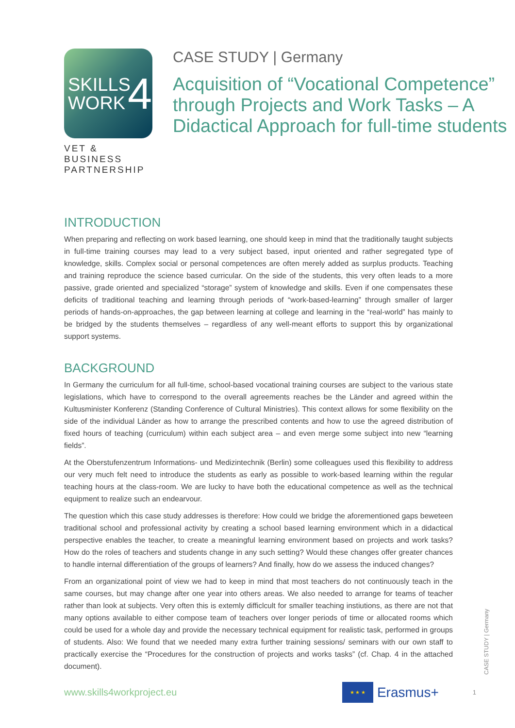SKILLS
WORK 4
VET & BUSINESS
PARTNERSHIP
CASE STUDY | Germany
Acquisition of “Vocational Competence” through Projects and Work Tasks – A Didactical Approach for full-time students
INTRODUCTION
When preparing and reflecting on work based learning, one should keep in mind that the traditionally taught subjects in full-time training courses may lead to a very subject based, input oriented and rather segregated type of knowledge, skills. Complex social or personal competences are often merely added as surplus products. Teaching and training reproduce the science based curricular. On the side of the students, this very often leads to a more passive, grade oriented and specialized “storage” system of knowledge and skills. Even if one compensates these deficits of traditional teaching and learning through periods of “work-based-learning” through smaller of larger periods of hands-on-approaches, the gap between learning at college and learning in the “real-world” has mainly to be bridged by the students themselves – regardless of any well-meant efforts to support this by organizational support systems.
BACKGROUND
In Germany the curriculum for all full-time, school-based vocational training courses are subject to the various state legislations, which have to correspond to the overall agreements reaches be the Länder and agreed within the Kultusminister Konferenz (Standing Conference of Cultural Ministries). This context allows for some flexibility on the side of the individual Länder as how to arrange the prescribed contents and how to use the agreed distribution of fixed hours of teaching (curriculum) within each subject area – and even merge some subject into new “learning fields”.
At the Oberstufenzentrum Informations- und Medizintechnik (Berlin) some colleagues used this flexibility to address our very much felt need to introduce the students as early as possible to work-based learning within the regular teaching hours at the class-room. We are lucky to have both the educational competence as well as the technical equipment to realize such an endearvour.
The question which this case study addresses is therefore: How could we bridge the aforementioned gaps beweteen traditional school and professional activity by creating a school based learning environment which in a didactical perspective enables the teacher, to create a meaningful learning environment based on projects and work tasks? How do the roles of teachers and students change in any such setting? Would these changes offer greater chances to handle internal differentiation of the groups of learners? And finally, how do we assess the induced changes?
From an organizational point of view we had to keep in mind that most teachers do not continuously teach in the same courses, but may change after one year into others areas. We also needed to arrange for teams of teacher rather than look at subjects. Very often this is extemly difficlcult for smaller teaching instiutions, as there are not that many options available to either compose team of teachers over longer periods of time or allocated rooms which could be used for a whole day and provide the necessary technical equipment for realistic task, performed in groups of students. Also: We found that we needed many extra further training sessions/ seminars with our own staff to practically exercise the “Procedures for the construction of projects and works tasks” (cf. Chap. 4 in the attached document).
CASE STUDY | Germany
www.skills4workproject.eu
★ ★ ★
Erasmus+
1